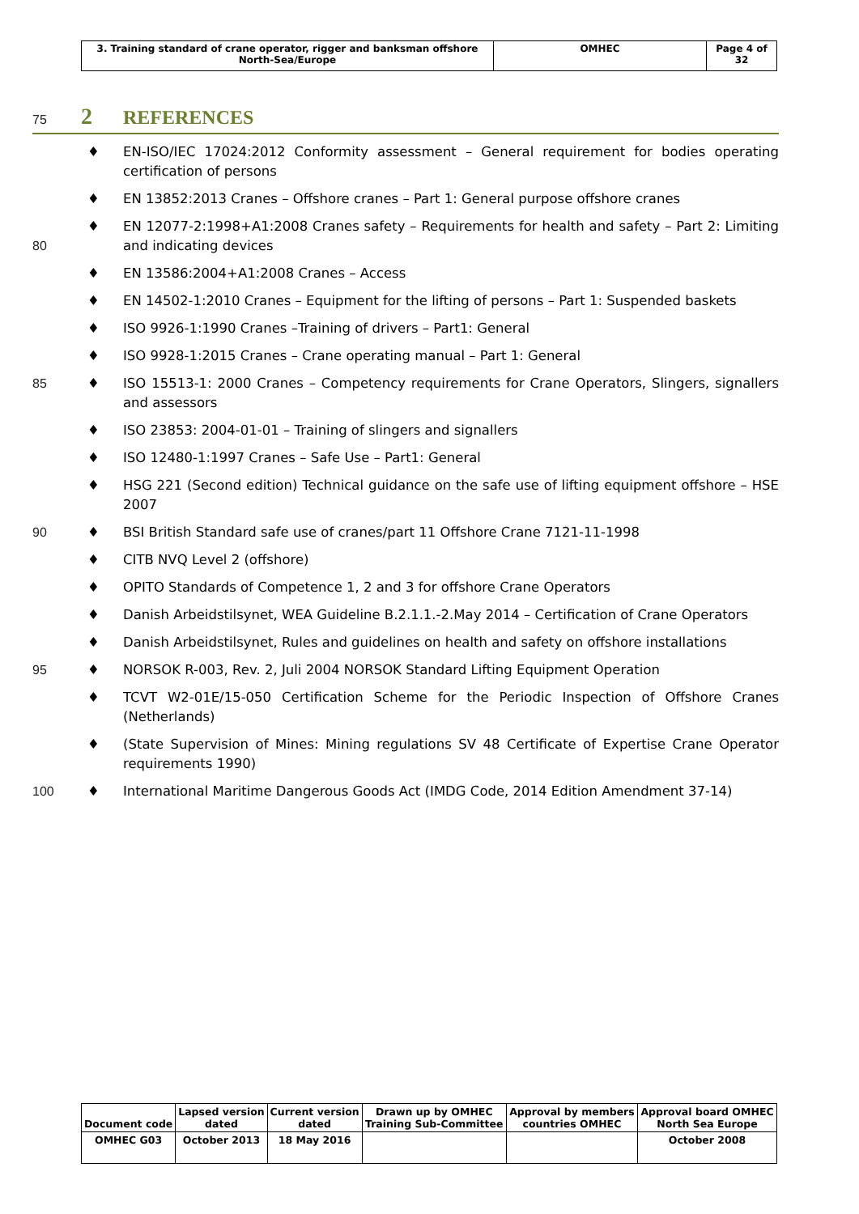| 3. Training standard of crane operator, rigger and banksman offshore North-Sea/Europe | OMHEC | Page 4 of 32 |
75 2 REFERENCES
♦ EN-ISO/IEC 17024:2012 Conformity assessment – General requirement for bodies operating certification of persons
♦ EN 13852:2013 Cranes – Offshore cranes – Part 1: General purpose offshore cranes
80 ♦ EN 12077-2:1998+A1:2008 Cranes safety – Requirements for health and safety – Part 2: Limiting and indicating devices
♦ EN 13586:2004+A1:2008 Cranes – Access
♦ EN 14502-1:2010 Cranes – Equipment for the lifting of persons – Part 1: Suspended baskets
♦ ISO 9926-1:1990 Cranes –Training of drivers – Part1: General
♦ ISO 9928-1:2015 Cranes – Crane operating manual – Part 1: General
85 ♦ ISO 15513-1: 2000 Cranes – Competency requirements for Crane Operators, Slingers, signallers and assessors
♦ ISO 23853: 2004-01-01 – Training of slingers and signallers
♦ ISO 12480-1:1997 Cranes – Safe Use – Part1: General
♦ HSG 221 (Second edition) Technical guidance on the safe use of lifting equipment offshore – HSE 2007
90 ♦ BSI British Standard safe use of cranes/part 11 Offshore Crane 7121-11-1998
♦ CITB NVQ Level 2 (offshore)
♦ OPITO Standards of Competence 1, 2 and 3 for offshore Crane Operators
♦ Danish Arbeidstilsynet, WEA Guideline B.2.1.1.-2.May 2014 – Certification of Crane Operators
♦ Danish Arbeidstilsynet, Rules and guidelines on health and safety on offshore installations
95 ♦ NORSOK R-003, Rev. 2, Juli 2004 NORSOK Standard Lifting Equipment Operation
♦ TCVT W2-01E/15-050 Certification Scheme for the Periodic Inspection of Offshore Cranes (Netherlands)
♦ (State Supervision of Mines: Mining regulations SV 48 Certificate of Expertise Crane Operator requirements 1990)
100 ♦ International Maritime Dangerous Goods Act (IMDG Code, 2014 Edition Amendment 37-14)
| Document code | Lapsed version dated | Current version dated | Drawn up by OMHEC Training Sub-Committee | Approval by members countries OMHEC | Approval board OMHEC North Sea Europe |
| OMHEC G03 | October 2013 | 18 May 2016 | | | October 2008 |